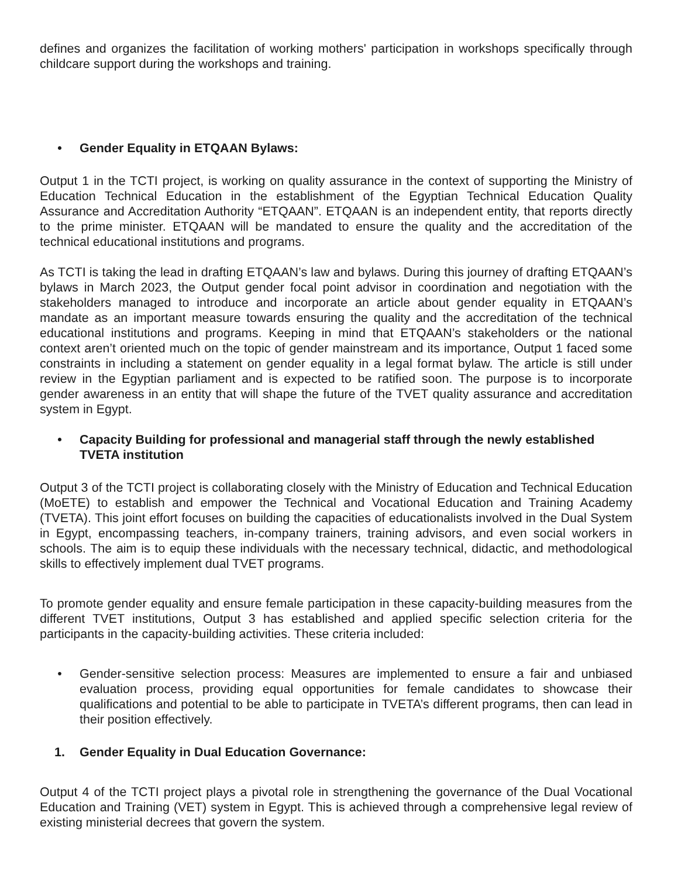defines and organizes the facilitation of working mothers' participation in workshops specifically through childcare support during the workshops and training.
• Gender Equality in ETQAAN Bylaws:
Output 1 in the TCTI project, is working on quality assurance in the context of supporting the Ministry of Education Technical Education in the establishment of the Egyptian Technical Education Quality Assurance and Accreditation Authority “ETQAAN”. ETQAAN is an independent entity, that reports directly to the prime minister. ETQAAN will be mandated to ensure the quality and the accreditation of the technical educational institutions and programs.
As TCTI is taking the lead in drafting ETQAAN’s law and bylaws. During this journey of drafting ETQAAN’s bylaws in March 2023, the Output gender focal point advisor in coordination and negotiation with the stakeholders managed to introduce and incorporate an article about gender equality in ETQAAN’s mandate as an important measure towards ensuring the quality and the accreditation of the technical educational institutions and programs. Keeping in mind that ETQAAN’s stakeholders or the national context aren’t oriented much on the topic of gender mainstream and its importance, Output 1 faced some constraints in including a statement on gender equality in a legal format bylaw. The article is still under review in the Egyptian parliament and is expected to be ratified soon. The purpose is to incorporate gender awareness in an entity that will shape the future of the TVET quality assurance and accreditation system in Egypt.
• Capacity Building for professional and managerial staff through the newly established TVETA institution
Output 3 of the TCTI project is collaborating closely with the Ministry of Education and Technical Education (MoETE) to establish and empower the Technical and Vocational Education and Training Academy (TVETA). This joint effort focuses on building the capacities of educationalists involved in the Dual System in Egypt, encompassing teachers, in-company trainers, training advisors, and even social workers in schools. The aim is to equip these individuals with the necessary technical, didactic, and methodological skills to effectively implement dual TVET programs.
To promote gender equality and ensure female participation in these capacity-building measures from the different TVET institutions, Output 3 has established and applied specific selection criteria for the participants in the capacity-building activities. These criteria included:
• Gender-sensitive selection process: Measures are implemented to ensure a fair and unbiased evaluation process, providing equal opportunities for female candidates to showcase their qualifications and potential to be able to participate in TVETA’s different programs, then can lead in their position effectively.
1. Gender Equality in Dual Education Governance:
Output 4 of the TCTI project plays a pivotal role in strengthening the governance of the Dual Vocational Education and Training (VET) system in Egypt. This is achieved through a comprehensive legal review of existing ministerial decrees that govern the system.